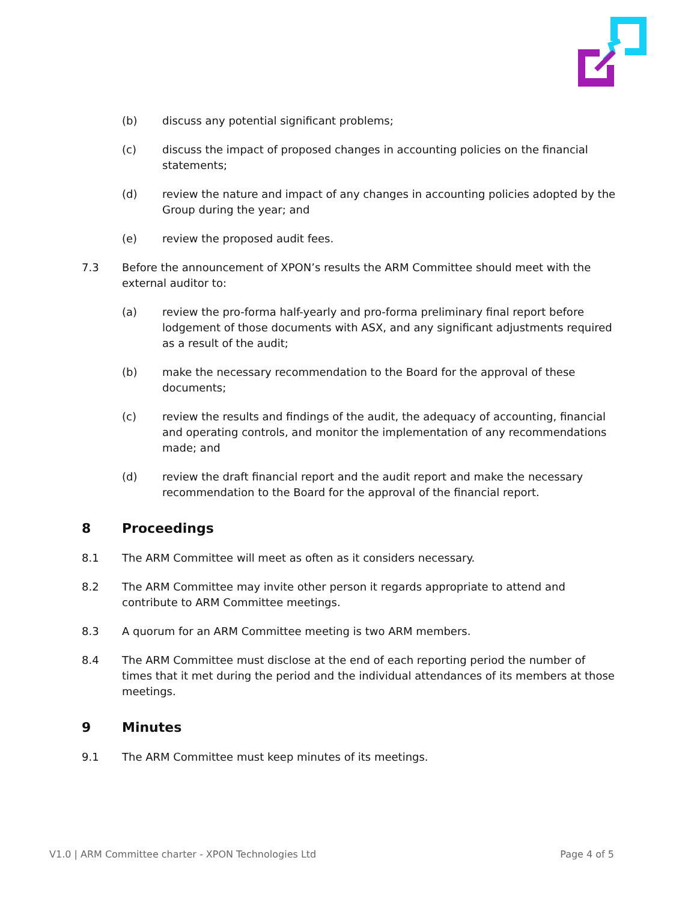(b) discuss any potential significant problems;
(c) discuss the impact of proposed changes in accounting policies on the financial statements;
(d) review the nature and impact of any changes in accounting policies adopted by the Group during the year; and
(e) review the proposed audit fees.
7.3 Before the announcement of XPON’s results the ARM Committee should meet with the external auditor to:
(a) review the pro-forma half-yearly and pro-forma preliminary final report before lodgement of those documents with ASX, and any significant adjustments required as a result of the audit;
(b) make the necessary recommendation to the Board for the approval of these documents;
(c) review the results and findings of the audit, the adequacy of accounting, financial and operating controls, and monitor the implementation of any recommendations made; and
(d) review the draft financial report and the audit report and make the necessary recommendation to the Board for the approval of the financial report.
8 Proceedings
8.1 The ARM Committee will meet as often as it considers necessary.
8.2 The ARM Committee may invite other person it regards appropriate to attend and contribute to ARM Committee meetings.
8.3 A quorum for an ARM Committee meeting is two ARM members.
8.4 The ARM Committee must disclose at the end of each reporting period the number of times that it met during the period and the individual attendances of its members at those meetings.
9 Minutes
9.1 The ARM Committee must keep minutes of its meetings.
V1.0 | ARM Committee charter - XPON Technologies Ltd Page 4 of 5